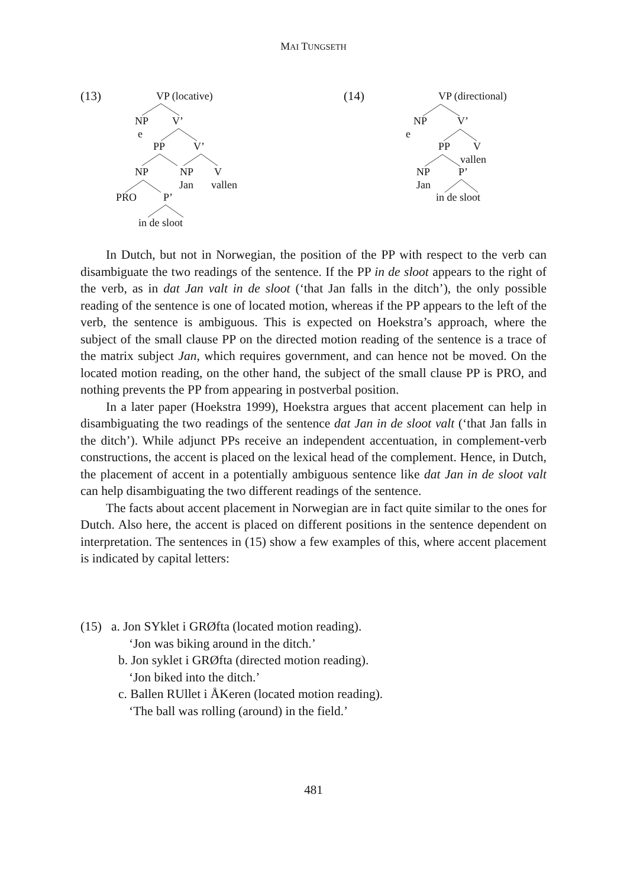MAI TUNGSETH
(13) VP (locative)
NP V’
e
PP V’
NP NP V
Jan vallen
PRO P’
in de sloot
(14) VP (directional)
NP V’
e
PP V
vallen
NP P’
Jan
in de sloot
In Dutch, but not in Norwegian, the position of the PP with respect to the verb can disambiguate the two readings of the sentence. If the PP in de sloot appears to the right of the verb, as in dat Jan valt in de sloot (‘that Jan falls in the ditch’), the only possible reading of the sentence is one of located motion, whereas if the PP appears to the left of the verb, the sentence is ambiguous. This is expected on Hoekstra’s approach, where the subject of the small clause PP on the directed motion reading of the sentence is a trace of the matrix subject Jan, which requires government, and can hence not be moved. On the located motion reading, on the other hand, the subject of the small clause PP is PRO, and nothing prevents the PP from appearing in postverbal position.
In a later paper (Hoekstra 1999), Hoekstra argues that accent placement can help in disambiguating the two readings of the sentence dat Jan in de sloot valt (‘that Jan falls in the ditch’). While adjunct PPs receive an independent accentuation, in complement-verb constructions, the accent is placed on the lexical head of the complement. Hence, in Dutch, the placement of accent in a potentially ambiguous sentence like dat Jan in de sloot valt can help disambiguating the two different readings of the sentence.
The facts about accent placement in Norwegian are in fact quite similar to the ones for Dutch. Also here, the accent is placed on different positions in the sentence dependent on interpretation. The sentences in (15) show a few examples of this, where accent placement is indicated by capital letters:
(15) a. Jon SYklet i GRØfta (located motion reading).
‘Jon was biking around in the ditch.’
b. Jon syklet i GRØfta (directed motion reading).
‘Jon biked into the ditch.’
c. Ballen RUllet i ÅKeren (located motion reading).
‘The ball was rolling (around) in the field.’
481